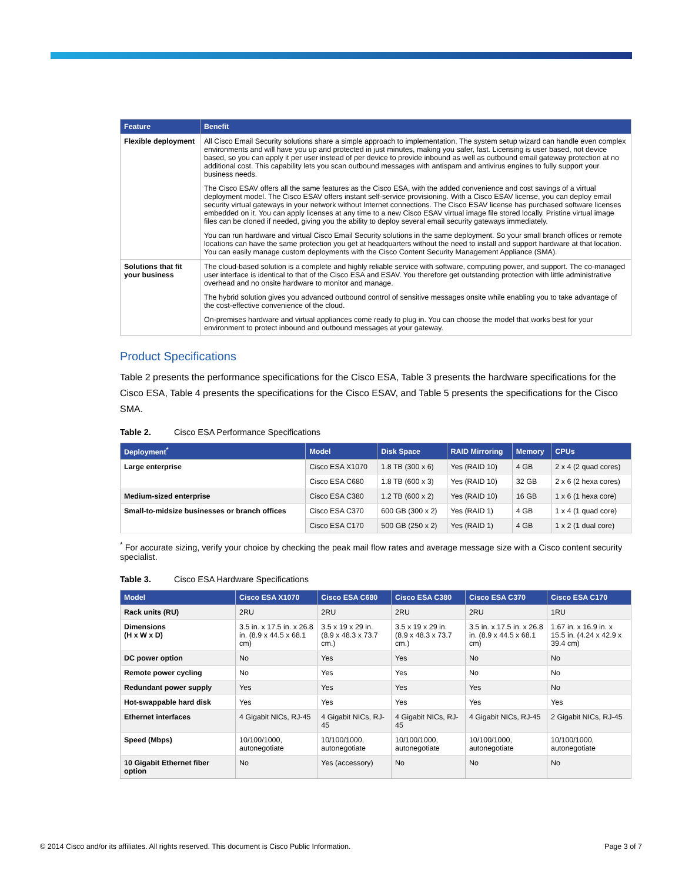| Feature | Benefit |
| --- | --- |
| Flexible deployment | All Cisco Email Security solutions share a simple approach to implementation. The system setup wizard can handle even complex environments and will have you up and protected in just minutes, making you safer, fast. Licensing is user based, not device based, so you can apply it per user instead of per device to provide inbound as well as outbound email gateway protection at no additional cost. This capability lets you scan outbound messages with antispam and antivirus engines to fully support your business needs. The Cisco ESAV offers all the same features as the Cisco ESA, with the added convenience and cost savings of a virtual deployment model. The Cisco ESAV offers instant self-service provisioning. With a Cisco ESAV license, you can deploy email security virtual gateways in your network without Internet connections. The Cisco ESAV license has purchased software licenses embedded on it. You can apply licenses at any time to a new Cisco ESAV virtual image file stored locally. Pristine virtual image files can be cloned if needed, giving you the ability to deploy several email security gateways immediately. You can run hardware and virtual Cisco Email Security solutions in the same deployment. So your small branch offices or remote locations can have the same protection you get at headquarters without the need to install and support hardware at that location. You can easily manage custom deployments with the Cisco Content Security Management Appliance (SMA). |
| Solutions that fit your business | The cloud-based solution is a complete and highly reliable service with software, computing power, and support. The co-managed user interface is identical to that of the Cisco ESA and ESAV. You therefore get outstanding protection with little administrative overhead and no onsite hardware to monitor and manage. The hybrid solution gives you advanced outbound control of sensitive messages onsite while enabling you to take advantage of the cost-effective convenience of the cloud. On-premises hardware and virtual appliances come ready to plug in. You can choose the model that works best for your environment to protect inbound and outbound messages at your gateway. |
Product Specifications
Table 2 presents the performance specifications for the Cisco ESA, Table 3 presents the hardware specifications for the Cisco ESA, Table 4 presents the specifications for the Cisco ESAV, and Table 5 presents the specifications for the Cisco SMA.
Table 2. Cisco ESA Performance Specifications
| Deployment<sup>*</sup> | Model | Disk Space | RAID Mirroring | Memory | CPUs |
| --- | --- | --- | --- | --- | --- |
| Large enterprise | Cisco ESA X1070 | 1.8 TB (300 x 6) | Yes (RAID 10) | 4 GB | 2 x 4 (2 quad cores) |
| | Cisco ESA C680 | 1.8 TB (600 x 3) | Yes (RAID 10) | 32 GB | 2 x 6 (2 hexa cores) |
| Medium-sized enterprise | Cisco ESA C380 | 1.2 TB (600 x 2) | Yes (RAID 10) | 16 GB | 1 x 6 (1 hexa core) |
| Small-to-midsize businesses or branch offices | Cisco ESA C370 | 600 GB (300 x 2) | Yes (RAID 1) | 4 GB | 1 x 4 (1 quad core) |
| | Cisco ESA C170 | 500 GB (250 x 2) | Yes (RAID 1) | 4 GB | 1 x 2 (1 dual core) |
<sup>*</sup> For accurate sizing, verify your choice by checking the peak mail flow rates and average message size with a Cisco content security specialist.
Table 3. Cisco ESA Hardware Specifications
| Model | Cisco ESA X1070 | Cisco ESA C680 | Cisco ESA C380 | Cisco ESA C370 | Cisco ESA C170 |
| --- | --- | --- | --- | --- | --- |
| Rack units (RU) | 2RU | 2RU | 2RU | 2RU | 1RU |
| Dimensions (H x W x D) | 3.5 in. x 17.5 in. x 26.8 in. (8.9 x 44.5 x 68.1 cm) | 3.5 x 19 x 29 in. (8.9 x 48.3 x 73.7 cm.) | 3.5 x 19 x 29 in. (8.9 x 48.3 x 73.7 cm.) | 3.5 in. x 17.5 in. x 26.8 in. (8.9 x 44.5 x 68.1 cm) | 1.67 in. x 16.9 in. x 15.5 in. (4.24 x 42.9 x 39.4 cm) |
| DC power option | No | Yes | Yes | No | No |
| Remote power cycling | No | Yes | Yes | No | No |
| Redundant power supply | Yes | Yes | Yes | Yes | No |
| Hot-swappable hard disk | Yes | Yes | Yes | Yes | Yes |
| Ethernet interfaces | 4 Gigabit NICs, RJ-45 | 4 Gigabit NICs, RJ-45 | 4 Gigabit NICs, RJ-45 | 4 Gigabit NICs, RJ-45 | 2 Gigabit NICs, RJ-45 |
| Speed (Mbps) | 10/100/1000, autonegotiate | 10/100/1000, autonegotiate | 10/100/1000, autonegotiate | 10/100/1000, autonegotiate | 10/100/1000, autonegotiate |
| 10 Gigabit Ethernet fiber option | No | Yes (accessory) | No | No | No |
© 2014 Cisco and/or its affiliates. All rights reserved. This document is Cisco Public Information. Page 3 of 7